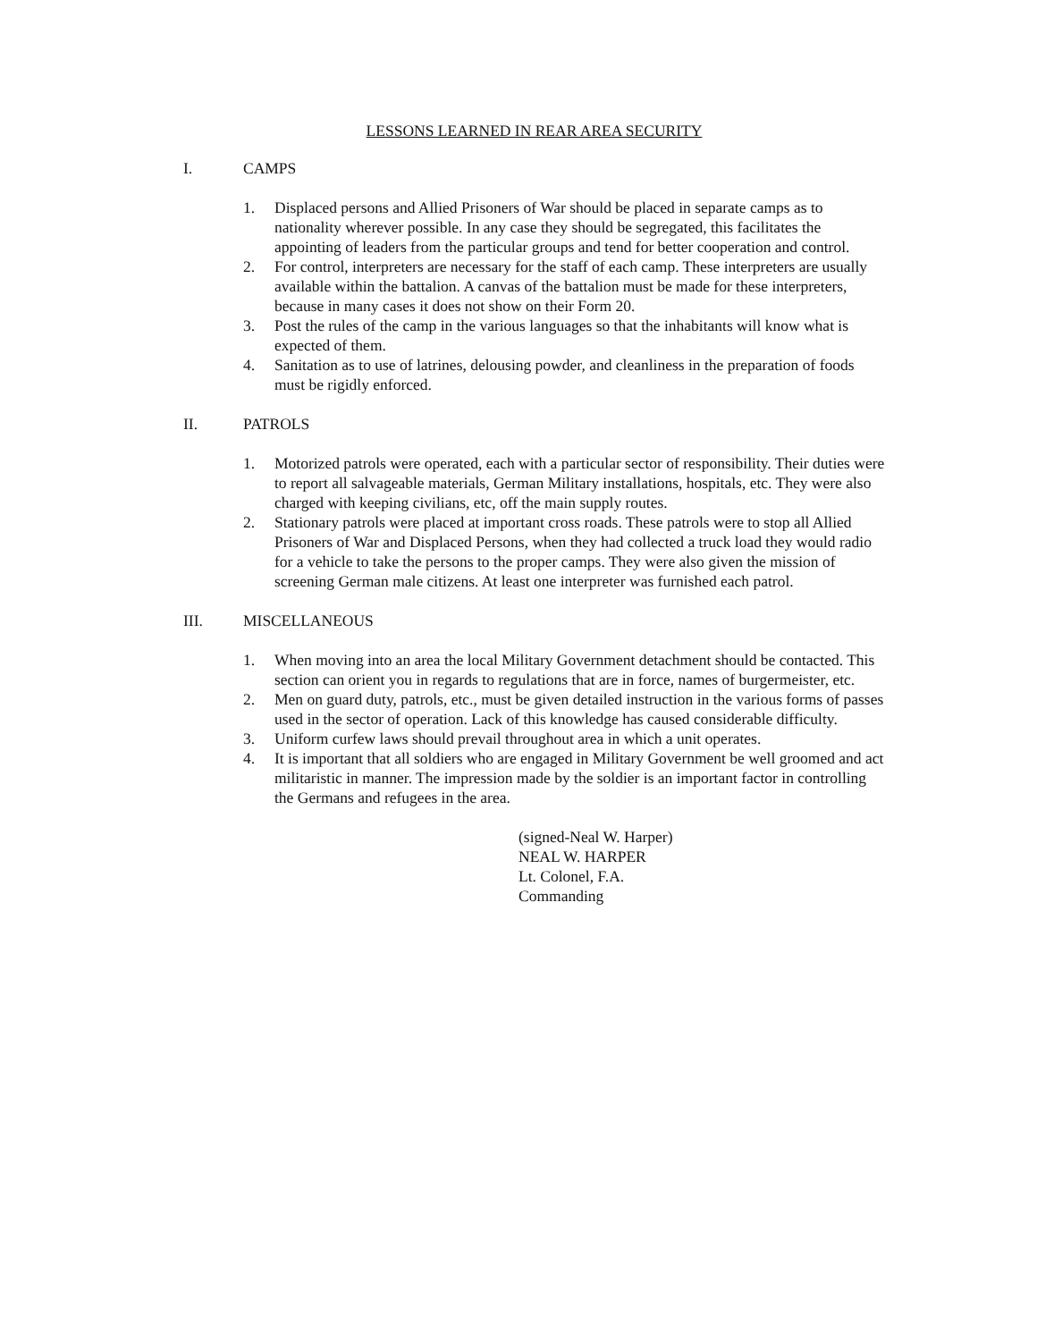LESSONS LEARNED IN REAR AREA SECURITY
I. CAMPS
1. Displaced persons and Allied Prisoners of War should be placed in separate camps as to nationality wherever possible. In any case they should be segregated, this facilitates the appointing of leaders from the particular groups and tend for better cooperation and control.
2. For control, interpreters are necessary for the staff of each camp. These interpreters are usually available within the battalion. A canvas of the battalion must be made for these interpreters, because in many cases it does not show on their Form 20.
3. Post the rules of the camp in the various languages so that the inhabitants will know what is expected of them.
4. Sanitation as to use of latrines, delousing powder, and cleanliness in the preparation of foods must be rigidly enforced.
II. PATROLS
1. Motorized patrols were operated, each with a particular sector of responsibility. Their duties were to report all salvageable materials, German Military installations, hospitals, etc. They were also charged with keeping civilians, etc, off the main supply routes.
2. Stationary patrols were placed at important cross roads. These patrols were to stop all Allied Prisoners of War and Displaced Persons, when they had collected a truck load they would radio for a vehicle to take the persons to the proper camps. They were also given the mission of screening German male citizens. At least one interpreter was furnished each patrol.
III. MISCELLANEOUS
1. When moving into an area the local Military Government detachment should be contacted. This section can orient you in regards to regulations that are in force, names of burgermeister, etc.
2. Men on guard duty, patrols, etc., must be given detailed instruction in the various forms of passes used in the sector of operation. Lack of this knowledge has caused considerable difficulty.
3. Uniform curfew laws should prevail throughout area in which a unit operates.
4. It is important that all soldiers who are engaged in Military Government be well groomed and act militaristic in manner. The impression made by the soldier is an important factor in controlling the Germans and refugees in the area.
(signed-Neal W. Harper)
NEAL W. HARPER
Lt. Colonel, F.A.
Commanding